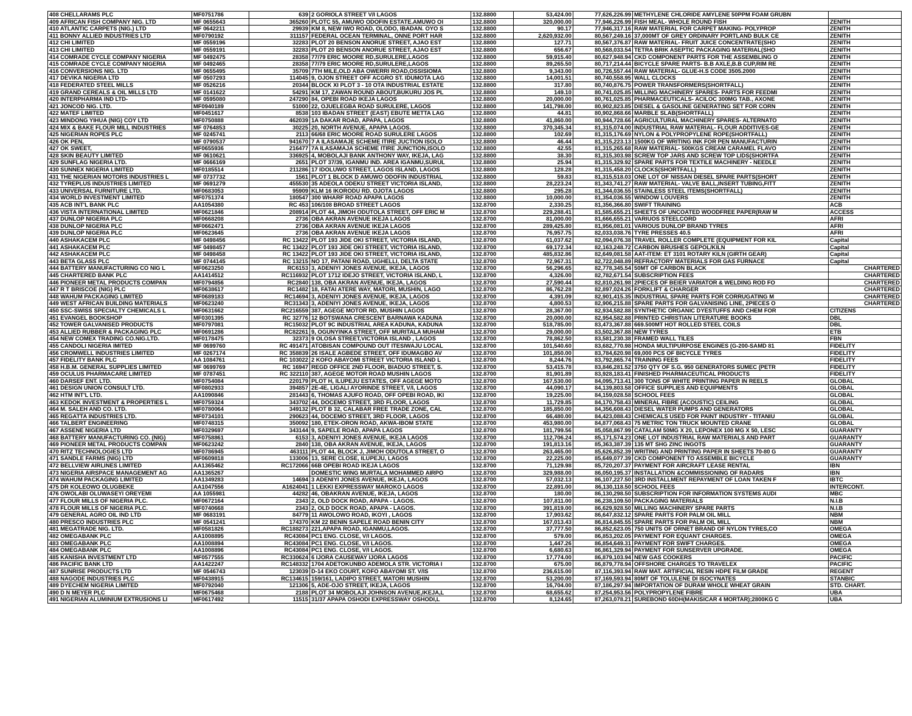| 408 CHELLARAMS PLC | MF0751786 | 639 | 2 GORIOLA STREET V/I LAGOS | 132.8800 | 53,424.00 | 77,626,226.99 | METHYLENE CHLORIDE AMYLENE 50PPM FOAM GRUBN | |
| 409 AFRICAN FISH COMPANY NIG. LTD | MF 0655643 | 365260 | PLOTC 55, AMUWO ODOFIN ESTATE.AMUWO OI | 132.8800 | 320,000.00 | 77,946,226.99 | FISH MEAL- WHOLE ROUND FISH | ZENITH |
| 410 ATLANTIC CARPETS (NIG.) LTD | MF 0642211 | 29939 | KM 8, NEW IWO ROAD, OLODO, IBADAN. OYO S | 132.8800 | 90.17 | 77,946,317.16 | RAW MATERIAL FOR CARPET MAKING- POLYPROP | ZENITH |
| 411 BONNY ALLIED INDUSTRIES LTD | MF0790192 | 311157 | FEDERAL OCEAN TERMINAL, ONNE PORT HAR | 132.8800 | 2,620,932.00 | 80,567,249.16 | 37,000MT OF GREY ORDINARY PORTLAND BULK CE | ZENITH |
| 412 CHI LIMITED | MF 0559196 | 32283 | PLOT 20 BENSON ANORUE STREET, AJAO EST | 132.8800 | 127.71 | 80,567,376.87 | RAW MATERIAL- FRUIT JUICE CONCENTRATE(SHO | ZENITH |
| 413 CHI LIMITED | MF 0559191 | 32283 | PLOT 20 BENSON ANORUE STREET, AJAO EST | 132.8800 | 656.67 | 80,568,033.54 | TETRA BRIK ASEPTIC PACKAGING MATERIAL(SHO | ZENITH |
| 414 COMRADE CYCLE COMPANY NIGERIA | MF 0492475 | 28358 | 77/79 ERIC MOORE RD,SURULERE,LAGOS | 132.8800 | 59,915.40 | 80,627,948.94 | CKD COMPONENT PARTS FOR THE ASSEMBLING O | ZENITH |
| 415 COMRADE CYCLE COMPANY NIGERIA | MF 0492465 | 28358 | 77/79 ERIC MOORE RD,SURULERE,LAGOS | 132.8800 | 89,265.50 | 80,717,214.44 | BICYCLE SPARE PARTS- B.B AXLE,B.B CUP,RIM RE | ZENITH |
| 416 CONVERSIONS NIG. LTD | MF 0655495 | 35709 | 7TH MILE,OLD ABA OWERRI ROAD,OSSISIOMA | 132.8800 | 9,343.00 | 80,726,557.44 | RAW MATERIAL- GLUE-H.S CODE 3505.2000 | ZENITH |
| 417 DEVIKA NIGERIA LTD | MF 0507293 | 114045 | 9, OJON STREET OFF ACGRO ST. IDUMOTA LAG | 132.8800 | 14,001.51 | 80,740,558.95 | WALL CLOCKS | ZENITH |
| 418 FEDERATED STEEL MILLS | MF 0526216 | 20344 | BLOCK XI PLOT 3 - 10 OTA INDUSTRIAL ESTATE | 132.8800 | 317.80 | 80,740,876.75 | POWER TRANSFORMERS(SHORTFALL) | ZENITH |
| 419 GRAND CEREALS & OIL MILLS LTD | MF 0141622 | 54291 | KM 17, ZAWAN ROUND ABOUT,BUKURU JOS PL | 132.8800 | 149.10 | 80,741,025.85 | MILLING MACHINERY SPARES- PARTS FOR FEEDMI | ZENITH |
| 420 INTERPHARMA IND LTD- | MF 0595080 | 247290 | 84, OPEBI ROAD IKEJA LAGOS | 132.8800 | 20,000.00 | 80,761,025.85 | PHARMACEUTICALS- ACILOC 300MG TAB., AXONE | ZENITH |
| 421 JONCOD NIG. LTD. | MF0940189 | 51000 | 22, OJUELEGBA ROAD SURULERE, LAGOS | 132.8800 | 141,798.00 | 80,902,823.85 | DIESEL & GASOLINE GENERATING SET FOR CORN | ZENITH |
| 422 MATEF LIMITED | MF0451617 | 8538 | 103 IBADAN STREET (EAST) EBUTE METTA LAG | 132.8800 | 44.81 | 80,902,868.66 | MARBLE SLAB(SHORTFALL) | ZENITH |
| 423 MINDONG YIHUA (NIG) COY LTD | MF0750888 | 462039 | 1A DAKAR ROAD, APAPA, LAGOS | 132.8800 | 41,860.00 | 80,944,728.66 | AGRICULTURAL MACHINERY SPARES- ALTERNATO | ZENITH |
| 424 MIX & BAKE FLOUR MILL INDUSTRIES | MF 0764853 | 30225 | 20, NORTH AVENUE, APAPA LAGOS. | 132.8800 | 370,345.34 | 81,315,074.00 | INDUSTRIAL RAW MATERIAL- FLOUR ADDITIVES-GE | ZENITH |
| 425 NIGERIAN ROPES PLC | MF 0245741 | 2113 | 66/68 ERIC MOORE ROAD SURULERE LAGOS | 132.8800 | 102.69 | 81,315,176.69 | NYLON & POLYPROPYLENE ROPE(SHORTFALL) | ZENITH |
| 426 OK PEN, | MF 0790537 | 941670 | 7 A ILASAMAJE SCHEME ITIRE JUCTION ISOLO | 132.8800 | 46.44 | 81,315,223.13 | 1500KG OF WRITING INK FOR PEN MANUFACTURIN | ZENITH |
| 427 OK SWEET, | MF0655936 | 216477 | 7A ILASAMAJA SCHEME ITIRE JUNCTION,ISOLO | 132.8800 | 42.55 | 81,315,265.68 | RAW MATERIAL- 500KGS CREAM CARAMEL FLAVO | ZENITH |
| 428 SKIN BEAUTY LIMITED | MF 0610621 | 336925 | 4, MOBOLAJI BANK ANTHONY WAY, IKEJA, LAG | 132.8800 | 38.30 | 81,315,303.98 | SCREW TOP JARS AND SCREW TOP LIDS(SHORTFA | ZENITH |
| 429 SUNFLAG NIGERIA LTD. | MF 0666169 | 2651 | PLOT 37/39, IGANMU IND. AREA IGANMU,SURUL | 132.8800 | 25.94 | 81,315,329.92 | SPARE PARTS FOR TEXTILE MACHINERY - NEEDLE | ZENITH |
| 430 SUNNEX NIGERIA LIMITED | MF0185514 | 211286 | 17 IDOLUWO STREET, LAGOS ISLAND, LAGOS | 132.8800 | 128.28 | 81,315,458.20 | CLOCKS(SHORTFALL) | ZENITH |
| 431 THE NIGERIAN MOTORS INDUSTRIES L | MF 0737732 | 1561 | PLOT 1 BLOCK D AMUWO ODOFIN INDUSTRIAL | 132.8800 | 59.83 | 81,315,518.03 | ONE LOT OF NISSAN DIESEL SPARE PARTS(SHORT | ZENITH |
| 432 TYREPLUS INDUSTRIES LIMITED | MF 0691279 | 455530 | 35 ADEOLA ODEKU STREET VICTORIA ISLAND, | 132.8800 | 28,223.24 | 81,343,741.27 | RAW MATERIAL- VALVE BALL,INSERT TUBING,FITT | ZENITH |
| 433 UNIVERSAL FURNITURE LTD. | MF0683053 | 95909 | KLM 16 IKORODU RD. OJOTA LAGOS | 132.8800 | 295.28 | 81,344,036.55 | STAINLESS STEEL ITEMS(SHORTFALL) | ZENITH |
| 434 WORLD INVESTMENT LIMITED | MF0751374 | 180547 | 300 WHARF ROAD APAPA LAGOS | 132.8800 | 10,000.00 | 81,354,036.55 | WINDOW LOUVERS | ZENITH |
| 435 ACB INT'L BANK PLC | AA1054380 | RC 453 | 106/108 BROAD STREET LAGOS | 132.8700 | 2,330.25 | 81,356,366.80 | SWIFT TRAINING | ACB |
| 436 VISTA INTERNATIONAL LIMITED | MF0621846 | 208914 | PLOT 44, JIMOH ODUTOLA STREET, OFF ERIC M | 132.8700 | 229,288.41 | 81,585,655.21 | SHEETS OF UNCOATED WOODFREE PAPER(RAW M | ACCESS |
| 437 DUNLOP NIGERIA PLC | MF0668208 | 2736 | OBA AKRAN AVENUE IKEJA LAGOS | 132.8700 | 81,000.00 | 81,666,655.21 | VARIUOS STEELCORD | AFRI |
| 438 DUNLOP NIGERIA PLC | MF0662471 | 2736 | OBA AKRAN AVENUE IKEJA LAGOS | 132.8700 | 289,425.80 | 81,956,081.01 | VARIOUS DUNLOP BRAND TYRES | AFRI |
| 439 DUNLOP NIGERIA PLC | MF0623645 | 2736 | OBA AKRAN AVENUE IKEJA LAGOS | 132.8700 | 76,957.75 | 82,033,038.76 | TYRE PRESSES 40.5 | AFRI |
| 440 ASHAKACEM PLC | MF 0498456 | RC 13422 | PLOT 193 JIDE OKI STREET, VICTORIA ISLAND, | 132.8700 | 61,037.62 | 82,094,076.38 | TRAVEL ROLLER COMPLETE (EQUIPMENT FOR KIL | Capital |
| 441 ASHAKACEM PLC | MF 0498457 | RC 13422 | PLOT 193 JIDE OKI STREET, VICTORIA ISLAND, | 132.8700 | 69,172.34 | 82,163,248.72 | CARBON BRUSHES GEPOL/KILN | Capital |
| 442 ASHAKACEM PLC | MF 0498458 | RC 13422 | PLOT 193 JIDE OKI STREET, VICTORIA ISLAND, | 132.8700 | 485,832.86 | 82,649,081.58 | AAT-ITEM: ET 3101 ROTARY KILN (GIRTH GEAR) | Capital |
| 443 BETA GLASS PLC | MF 0744145 | RC 13215 | NO 17, PATANI ROAD, UGHELLI, DELTA STATE | 132.8700 | 72,967.31 | 82,722,048.89 | REFRACTORY MATERIALS FOR GAS FURNACE | Capital |
| 444 BATTERY MANUFACTURING CO NIG L | MF0623250 | RC6153 | 3, ADENIYI JONES AVENUE, IKEJA, LAGOS | 132.8700 | 56,296.65 | 82,778,345.54 | 50MT OF CARBON BLACK | CHARTERED |
| 445 CHARTERED BANK PLC | AA1414512 | RC116932 | PLOT 1712 IDEJO STREET, VICTORIA ISLAND, L | 132.8700 | 4,326.00 | 82,782,671.54 | SUBSCRIPTION FEES | CHARTERED |
| 446 PIONEER METAL PRODUCTS COMPAN | MF0794856 | RC2840 | 138, OBA AKRAN AVENUE, IKEJA, LAGOS | 132.8700 | 27,590.44 | 82,810,261.98 | 2PIECES OF BEIER VARIATOR & WELDING ROD FO | CHARTERED |
| 447 R T BRISCOE (NIG) PLC | MF0638617 | RC1482 | 18, FATAI ATERE WAY, MATORI, MUSHIN, LAGO | 132.8700 | 86,762.28 | 82,897,024.26 | FORKLIFT & CHARGER | CHARTERED |
| 448 WAHUM PACKAGING LIMITED | MF0689183 | RC14694 | 3, ADENIYI JONES AVENUE, IKEJA, LAGOS | 132.8700 | 4,391.09 | 82,901,415.35 | INDUSTRIAL SPARE PARTS FOR CORRUGATING M | CHARTERED |
| 449 WEST AFRICAN BUILDING MATERIALS | MF0623240 | RC31343 | 3, ADENIYI JONES AVENUE, IKEJA, LAGOS | 132.8700 | 4,800.53 | 82,906,215.88 | SPARE PARTS FOR GALVANISING LINE, 2PIECES O | CHARTERED |
| 450 SSC-SWISS SPECIALTY CHEMICALS L | MF0631662 | RC216559 | 387, AGEGE MOTOR RD, MUSHIN LAGOS | 132.8700 | 28,367.00 | 82,934,582.88 | SYNTHETIC ORGANIC DYESTUFFS AND CHEM FOR | CITIZENS |
| 451 EVANGEL BOOKSHOP | MF0301395 | RC 32776 | 12 BOTSWANA CRESCENT BARNAWA KADUNA | 132.8700 | 20,000.00 | 82,954,582.88 | PRINTED CHRISTIAN LITERATURE BOOKS | DBL |
| 452 TOWER GALVANISED PRODUCTS | MF0797081 | RC15032 | PLOT 9C INDUSTRIAL AREA KADUNA, KADUNA | 132.8700 | 518,785.00 | 83,473,367.88 | 669.500MT HOT ROLLED STEEL COILS | DBL |
| 453 ALLIED RUBBER & PACKAGING PLC | MF0691286 | RC82261 | 9, OGUNYINKA STREET, OFF MURITALA MUHAM | 132.8700 | 29,000.00 | 83,502,367.88 | NEW TYRES | ETB |
| 454 NEW COMEX TRADING CO.NIG.LTD. | MF0178475 | 32373 | 9 OLOSA STREET,VICTORIA ISLAND , LAGOS | 132.8700 | 78,862.50 | 83,581,230.38 | FRAMED WALL TILES | FBN |
| 455 CANDOLI NIGERIA IMITED | MF 0699760 | RC 491471 | ATOBISAN COMPOUND OUT ITESIWAJU LOCAL | 132.8700 | 101,540.60 | 83,682,770.98 | HONDA MULTIPURPOSE ENGINES (G-200-SAMD 81 | FIDELITY |
| 456 CROMWELL INDUSTRIES LIMITED | MF 0267174 | RC 358839 | 26 ISALE AGBEDE STREET, OFF IDUMAGBO AV | 132.8700 | 101,850.00 | 83,784,620.98 | 69,000 PCS OF BICYCLE TYRES | FIDELITY |
| 457 FIDELITY BANK PLC | AA 1084761 | RC 103022 | 2 KOFO ABAYOMI STREET VICTORIA ISLAND L | 132.8700 | 8,244.76 | 83,792,865.74 | TRAINING FEES | FIDELITY |
| 458 H.B.M. GENERAL SUPPLIES LIMITED | MF 0699769 | RC 16947 | REGD OFFICE 2ND FLOOR, BIADUO STREET, S. | 132.8700 | 53,415.78 | 83,846,281.52 | 3750 QTY OF S.G. 950 GENERATORS SUMEC (PETR | FIDELITY |
| 459 OCULUS PHARMACARE LIMITED | MF 0787451 | RC 322110 | 387, AGEGE MOTOR ROAD MUSHIN LAGOS | 132.8700 | 81,901.89 | 83,928,183.41 | FINISHED PHARMACEUTICAL PRODUCTS | FIDELITY |
| 460 DARSEF ENT. LTD. | MF0754084 | 220179 | PLOT H, ILUPEJU ESTATES, OFF AGEGE MOTO | 132.8700 | 167,530.00 | 84,095,713.41 | 300 TONS OF WHITE PRINTING PAPER IN REELS | GLOBAL |
| 461 DESIGN UNION CONSULT LTD. | MF0802933 | 394857 | 2E-4E, LIGALI AYORINDE STREET, V/I, LAGOS | 132.8700 | 44,090.17 | 84,139,803.58 | OFFICE SUPPLIES AND EQUIPMENTS | GLOBAL |
| 462 HTM INT'L LTD. | AA1090846 | 281443 | 6, THOMAS AJUFO ROAD, OFF OPEBI ROAD, IKI | 132.8700 | 19,225.00 | 84,159,028.58 | SCHOOL FEES | GLOBAL |
| 463 KEDOK INVESTMENT & PROPERTIES L | MF0759324 | 343702 | 44, DOCEMO STREET, 3RD FLOOR, LAGOS | 132.8700 | 11,729.85 | 84,170,758.43 | MINERAL FIBRE (ACOUSTIC) CEILING | GLOBAL |
| 464 M. SALEH AND CO. LTD. | MF0780064 | 349132 | PLOT B 32, CALABAR FREE TRADE ZONE, CAL | 132.8700 | 185,850.00 | 84,356,608.43 | DIESEL WATER PUMPS AND GENERATORS | GLOBAL |
| 465 REGATTA INDUSTRIES LTD. | MF0734101 | 290623 | 44, DOCEMO STREET, 3RD FLOOR, LAGOS | 132.8700 | 66,480.00 | 84,423,088.43 | CHEMICALS USED FOR PAINT INDUSTRY - TITANIU | GLOBAL |
| 466 TALBERT ENGINEERING | MF0748315 | 350092 | 180, ETEK-ORON ROAD, AKWA-IBOM STATE | 132.8700 | 453,980.00 | 84,877,068.43 | 75 METRIC TON TRUCK MOUNTED CRANE | GLOBAL |
| 467 ASSENE NIGERIA LTD | MF0329697 | 343144 | 9, SAPELE ROAD, APAPA LAGOS | 132.8700 | 181,799.56 | 85,058,867.99 | CATALAM 50MG X 20, LEPONEX 100 MG X 50, LESC | GUARANTY |
| 468 BATTERY MANUFACTURING CO. (NIG) | MF0758861 | 6153 | 3, ADENIYI JONES AVENUE, IKEJA LAGOS | 132.8700 | 112,706.24 | 85,171,574.23 | ONE LOT INDUSTRIAL RAW MATERIALS AND PART | GUARANTY |
| 469 PIONEER METAL PRODUCTS COMPAN | MF0623242 | 2840 | 138, OBA AKRAN AVENUE, IKEJA, LAGOS | 132.8700 | 191,813.16 | 85,363,387.39 | 135 MT SHG ZINC INGOTS | GUARANTY |
| 470 RITZ TECHNOLOGIES LTD | MF0786945 | 463111 | PLOT 44, BLOCK J, JIMOH ODUTOLA STREET, O | 132.8700 | 263,465.00 | 85,626,852.39 | WRITING AND PRINTING PAPER IN SHEETS 70-80 G | GUARANTY |
| 471 SANDLE FARMS (NIG) LTD | MF0609818 | 133006 | 13, SERE CLOSE, ILUPEJU, LAGOS | 132.8700 | 22,225.00 | 85,649,077.39 | CKD COMPONENT TO ASSEMBLE BICYCLE | GUARANTY |
| 472 BELLVIEW AIRLINES LIMITED | AA1365462 | RC172066 | 66B OPEBI ROAD IKEJA LAGOS | 132.8700 | 71,129.98 | 85,720,207.37 | PAYMENT FOR AIRCRAFT LEASE RENTAL | IBN |
| 473 NIGERIA AIRSPACE MANAGEMENT AG | AA1365267 | | DOMESTIC WING MURTALA MOHAMMED AIRPO | 132.8700 | 329,988.00 | 86,050,195.37 | INSTALLATION &COMMISSIONING OF RADARS | IBN |
| 474 WAHUM PACKAGING LIMITED | AA1349283 | 14694 | 3 ADENIYI JONES AVENUE, IKEJA, LAGOS | 132.8700 | 57,032.13 | 86,107,227.50 | 3RD INSTALLMENT REPAYMENT OF LOAN TAKEN F | IBTC |
| 475 DR KOLEOWO OLUGBEKE | AA1047556 | A1624041 | 1 LEKKI EXPRESSWAY MAROKO LAGOS | 132.8700 | 22,891.00 | 86,130,118.50 | SCHOOL FEES | INTERCONT. |
| 476 OWOLABI OLUWASEYI OREYEMI | AA 1055981 | 44282 | 46, OBAKRAN AVENUE, IKEJA, LAGOS | 132.8700 | 180.00 | 86,130,298.50 | SUBSCRIPTION FOR INFORMATION SYSTEMS AUDI | MBC |
| 477 FLOUR MILLS OF NIGERIA PLC. | MF0672164 | 2343 | 2, OLD DOCK ROAD, APAPA - LAGOS. | 132.8700 | 107,811.00 | 86,238,109.50 | PACKAGING MATERIALS | N.I.B |
| 478 FLOUR MILLS OF NIGERIA PLC. | MF0740668 | 2343 | 2, OLD DOCK ROAD, APAPA - LAGOS. | 132.8700 | 391,819.00 | 86,629,928.50 | MILLING MACHINERY SPARE PARTS | N.I.B |
| 479 GENERAL AGRO OIL IND LTD | MF 0683191 | 84779 | 11 AWOLOWO ROAD, IKOYI , LAGOS | 132.8700 | 17,903.62 | 86,647,832.12 | SPARE PARTS FOR PALM OIL MILL | NBM |
| 480 PRESCO INDUSTRIES PLC | MF 0541241 | 174370 | KM 22 BENIN SAPELE ROAD BENIN CITY | 132.8700 | 167,013.43 | 86,814,845.55 | SPARE PARTS FOR PALM OIL MILL | NBM |
| 481 MEGATRADE NIG. LTD. | MF0581826 | RC188273 | 221,APAPA ROAD, IGANMU,LAGOS. | 132.8700 | 37,777.50 | 86,852,623.05 | 750 UNITS OF ORNET BRAND OF NYLON TYRES,CO | OMEGA |
| 482 OMEGABANK PLC | AA1008895 | RC43084 | PC1 ENG. CLOSE, V/I LAGOS. | 132.8700 | 579.00 | 86,853,202.05 | PAYMENT FOR EQUANT CHARGES. | OMEGA |
| 483 OMEGABANK PLC | AA1008894 | RC43084 | PC1 ENG. CLOSE, V/I LAGOS. | 132.8700 | 1,447.26 | 86,854,649.31 | PAYMENT FOR SWIFT CHARGES. | OMEGA |
| 484 OMEGABANK PLC | AA1008896 | RC43084 | PC1 ENG. CLOSE, V/I LAGOS. | 132.8700 | 6,680.63 | 86,861,329.94 | PAYMENT FOR SUNSERVER UPGRADE. | OMEGA |
| 485 KANISHA INVESTMENT LTD | MF0577555 | RC330624 | 6 IJORA CAUSEWAY IJORA LAGOS | 132.8700 | 17,774.00 | 86,879,103.94 | NEW GAS COOKERS | PACIFIC |
| 486 PACIFIC BANK LTD | AA1422247 | RC148332 | 1704 ADETOKUNBO ADEMOLA STR. VICTORIA I | 132.8700 | 675.00 | 86,879,778.94 | OFFSHORE CHARGES TO TRAVELEX | PACIFIC |
| 487 SUNRISE PRODUCTS LTD | MF 0546743 | 123039 | D-14 EKO COURT, KOFO ABAYOMI ST. V/IS | 132.8700 | 236,615.00 | 87,116,393.94 | RAW MAT. ARTIFICIAL RESIN HDPE FILM GRADE | REGENT |
| 488 NAGODE INDUSTRIES PLC | MF0438915 | RC134615 | 159/161, LADIPO STREET, MATORI MUSHIN | 132.8700 | 53,200.00 | 87,169,593.94 | 80MT OF TOLULENE DI ISOCYNATES | STANBIC |
| 489 DYECHEM NIGERIA LIMITED | MF0792040 | 121306 | 5, ADE-OJO STREET, IKEJA, LAGOS | 132.8700 | 16,704.00 | 87,186,297.94 | IMPORTATION OF DURAM WHOLE WHEAT GRAIN | STD. CHART. |
| 490 D N MEYER PLC | MF0675468 | 2188 | PLOT 34 MOBOLAJI JOHNSON AVENUE,IKEJA,L | 132.8700 | 68,655.62 | 87,254,953.56 | POLYPROPYLENE FIBRE | UBA |
| 491 NIGERIAN ALUMINIUM EXTRUSIONS LI | MF0617492 | 11515 | 31/37 APAPA OSHODI EXPRESSWAY OSHODI,L | 132.8700 | 8,124.65 | 87,263,078.21 | SUREBOND 60DH(MAKISICAR 4 MORTAR);2800KG C | UBA |